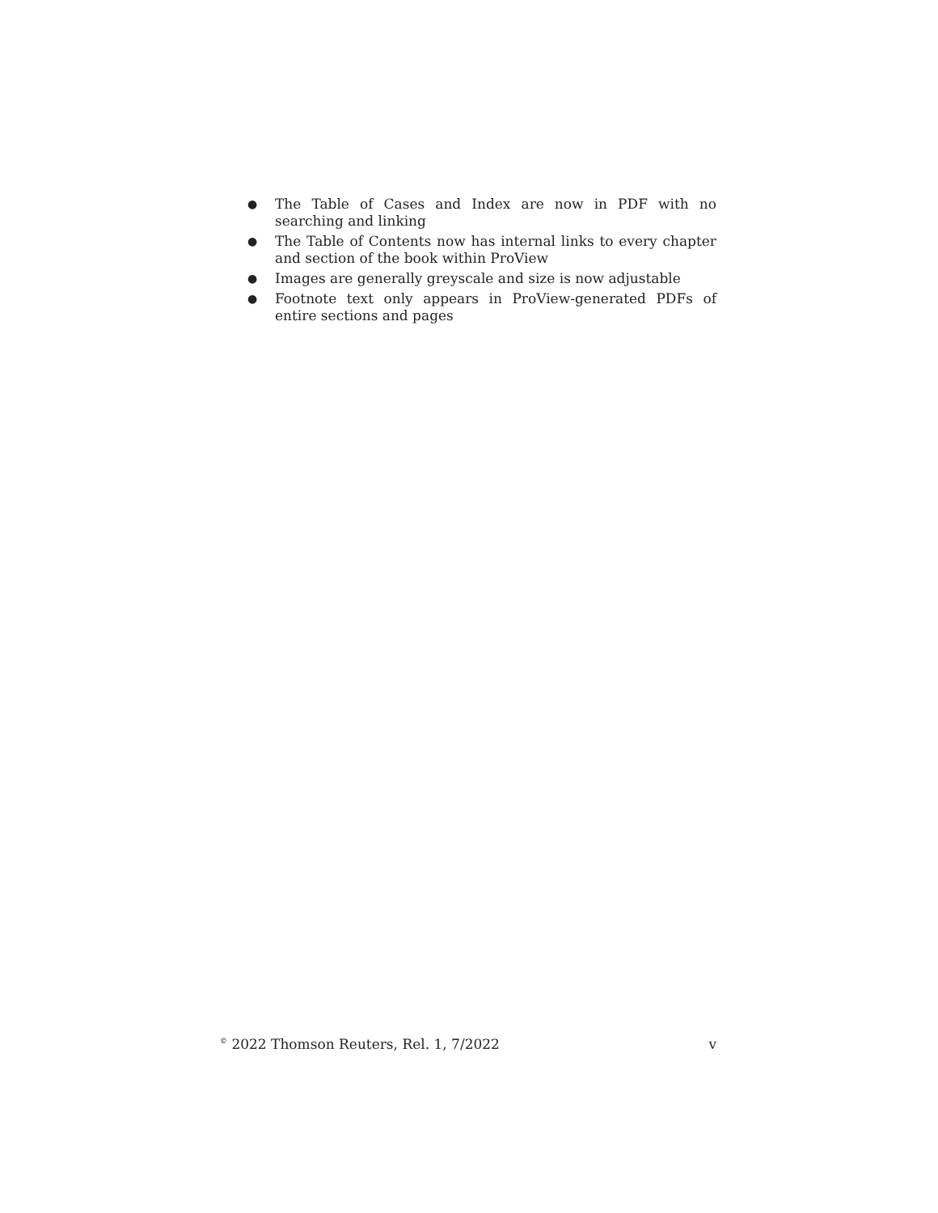● The Table of Cases and Index are now in PDF with no searching and linking
● The Table of Contents now has internal links to every chapter and section of the book within ProView
● Images are generally greyscale and size is now adjustable
● Footnote text only appears in ProView-generated PDFs of entire sections and pages
<sup>©</sup> 2022 Thomson Reuters, Rel. 1, 7/2022 v